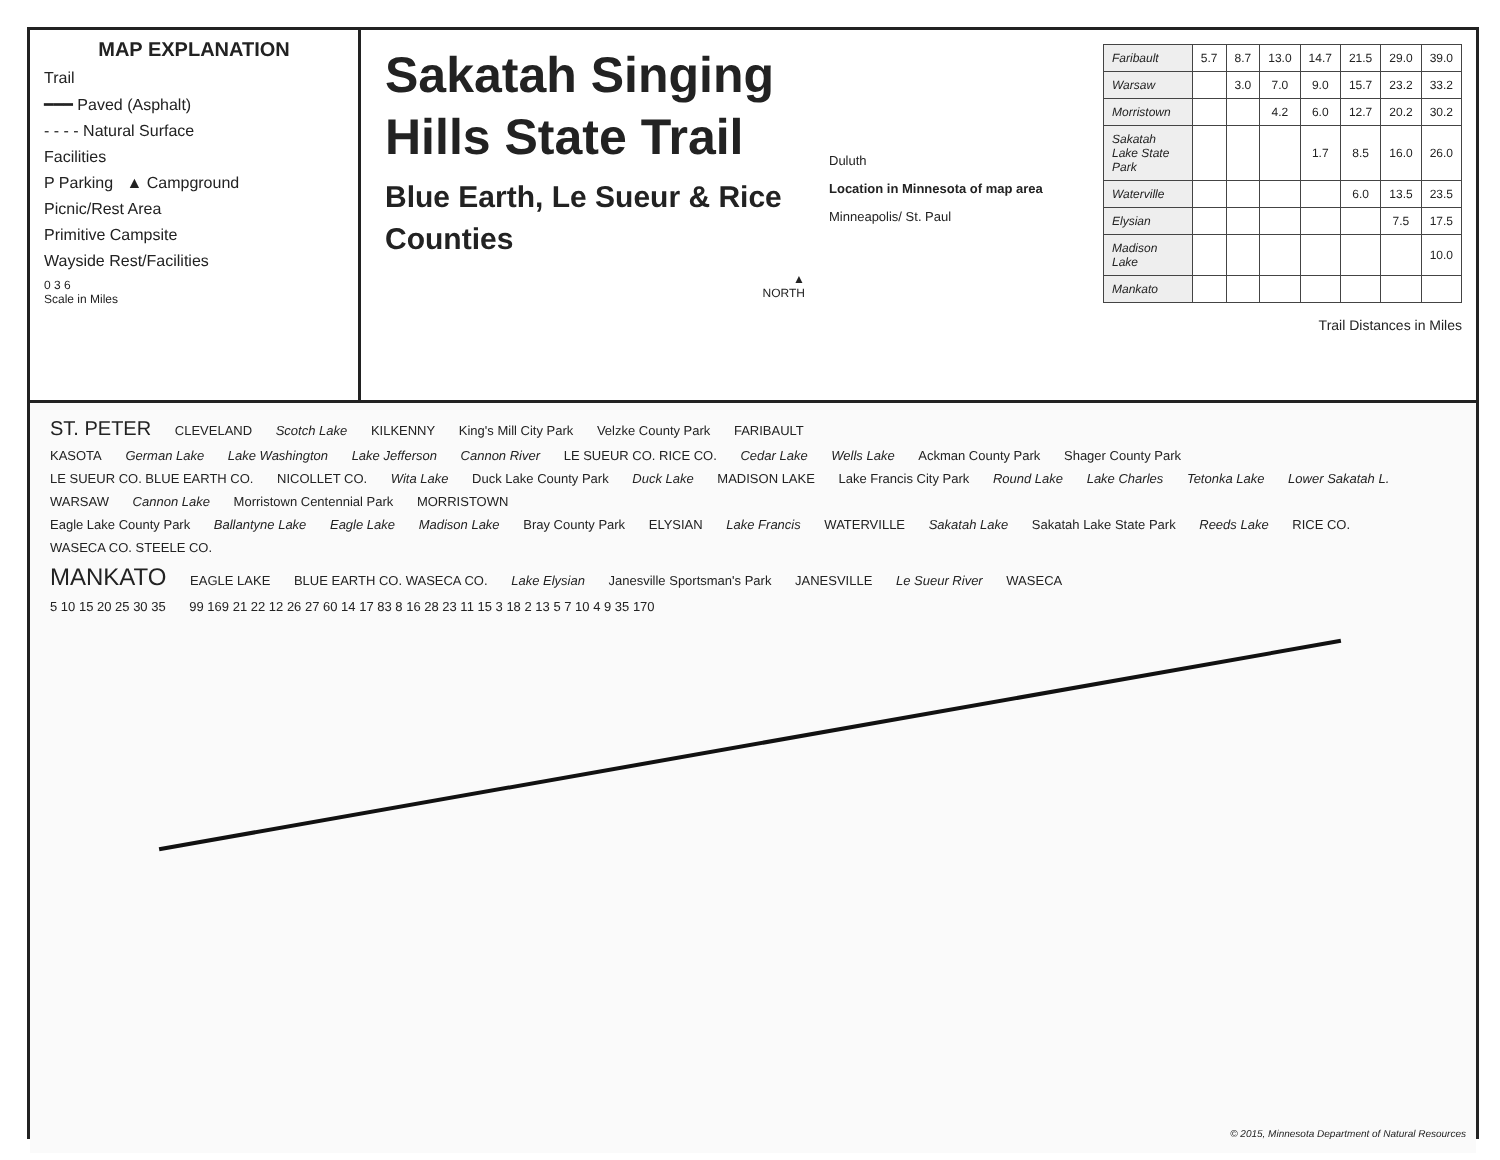MAP EXPLANATION
Trail
━━━ Paved (Asphalt)
- - - - Natural Surface
Facilities
P Parking ▲ Campground
Picnic/Rest Area
Primitive Campsite
Wayside Rest/Facilities
0 3 6
Scale in Miles
Sakatah Singing Hills State Trail
Blue Earth, Le Sueur & Rice Counties
▲
NORTH
Duluth
Location in Minnesota of map area
Minneapolis/ St. Paul
| Faribault | 5.7 | 8.7 | 13.0 | 14.7 | 21.5 | 29.0 | 39.0 |
| Warsaw | | 3.0 | 7.0 | 9.0 | 15.7 | 23.2 | 33.2 |
| Morristown | | | 4.2 | 6.0 | 12.7 | 20.2 | 30.2 |
| Sakatah Lake State Park | | | | 1.7 | 8.5 | 16.0 | 26.0 |
| Waterville | | | | | 6.0 | 13.5 | 23.5 |
| Elysian | | | | | | 7.5 | 17.5 |
| Madison Lake | | | | | | | 10.0 |
| Mankato | | | | | | | |
Trail Distances in Miles
ST. PETER CLEVELAND Scotch Lake KILKENNY King's Mill City Park Velzke County Park FARIBAULT
KASOTA German Lake Lake Washington Lake Jefferson Cannon River LE SUEUR CO. RICE CO. Cedar Lake Wells Lake Ackman County Park Shager County Park
LE SUEUR CO. BLUE EARTH CO. NICOLLET CO. Wita Lake Duck Lake County Park Duck Lake MADISON LAKE Lake Francis City Park Round Lake Lake Charles Tetonka Lake Lower Sakatah L. WARSAW Cannon Lake Morristown Centennial Park MORRISTOWN
Eagle Lake County Park Ballantyne Lake Eagle Lake Madison Lake Bray County Park ELYSIAN Lake Francis WATERVILLE Sakatah Lake Sakatah Lake State Park Reeds Lake RICE CO. WASECA CO. STEELE CO.
MANKATO EAGLE LAKE BLUE EARTH CO. WASECA CO. Lake Elysian Janesville Sportsman's Park JANESVILLE Le Sueur River WASECA
5 10 15 20 25 30 35 99 169 21 22 12 26 27 60 14 17 83 8 16 28 23 11 15 3 18 2 13 5 7 10 4 9 35 170
© 2015, Minnesota Department of Natural Resources